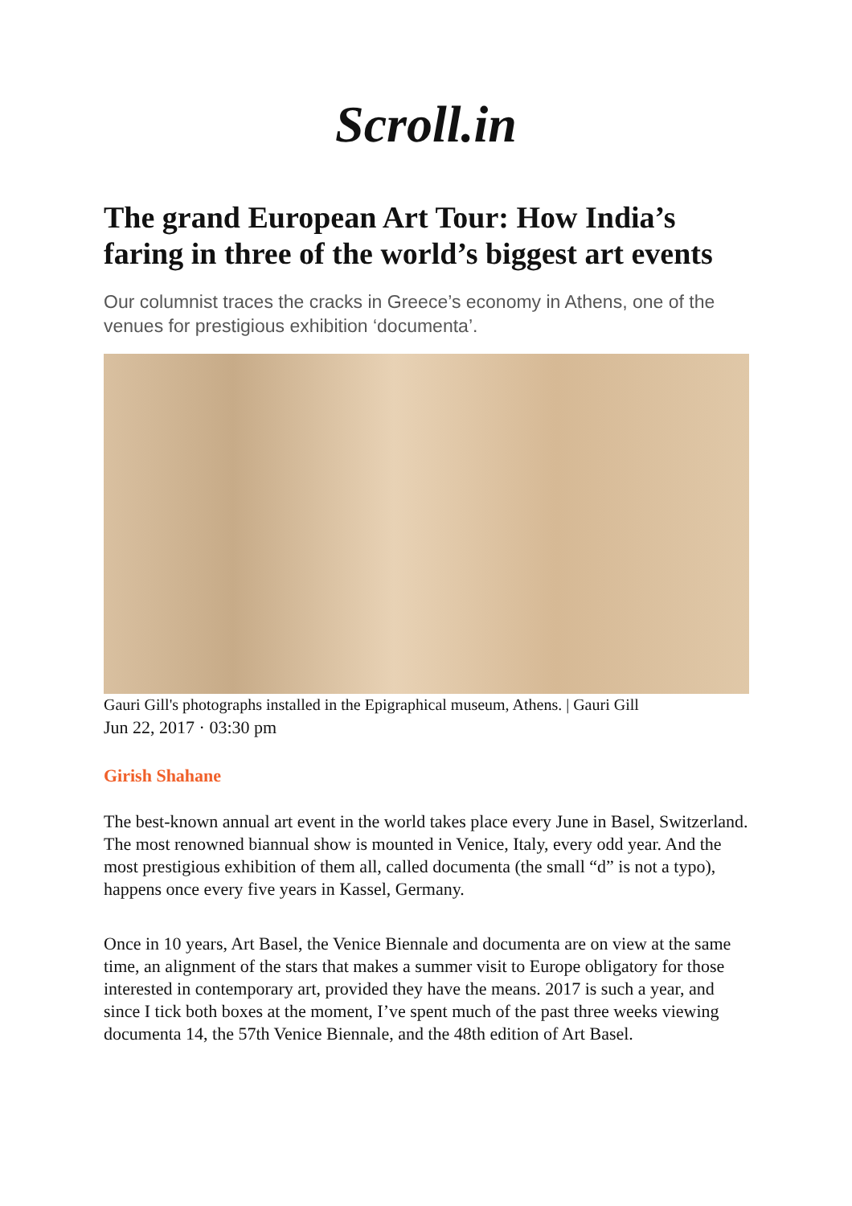Scroll.in
The grand European Art Tour: How India’s faring in three of the world’s biggest art events
Our columnist traces the cracks in Greece’s economy in Athens, one of the venues for prestigious exhibition ‘documenta’.
Gauri Gill's photographs installed in the Epigraphical museum, Athens. | Gauri Gill
Jun 22, 2017 · 03:30 pm
Girish Shahane
The best-known annual art event in the world takes place every June in Basel, Switzerland. The most renowned biannual show is mounted in Venice, Italy, every odd year. And the most prestigious exhibition of them all, called documenta (the small “d” is not a typo), happens once every five years in Kassel, Germany.
Once in 10 years, Art Basel, the Venice Biennale and documenta are on view at the same time, an alignment of the stars that makes a summer visit to Europe obligatory for those interested in contemporary art, provided they have the means. 2017 is such a year, and since I tick both boxes at the moment, I’ve spent much of the past three weeks viewing documenta 14, the 57th Venice Biennale, and the 48th edition of Art Basel.